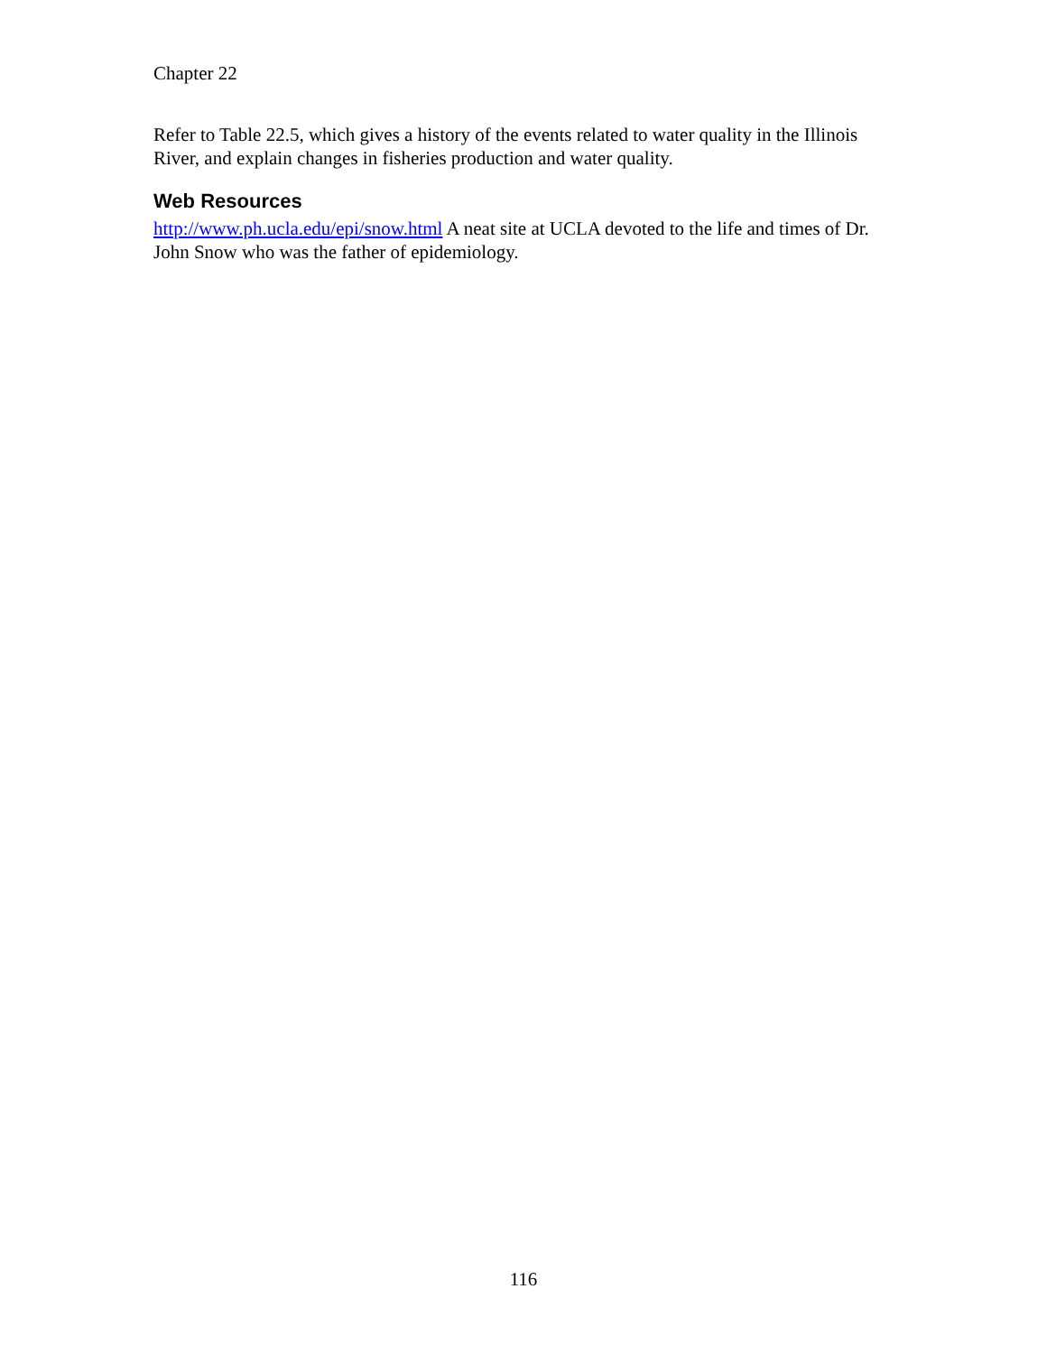Chapter 22
Refer to Table 22.5, which gives a history of the events related to water quality in the Illinois River, and explain changes in fisheries production and water quality.
Web Resources
http://www.ph.ucla.edu/epi/snow.html A neat site at UCLA devoted to the life and times of Dr. John Snow who was the father of epidemiology.
116